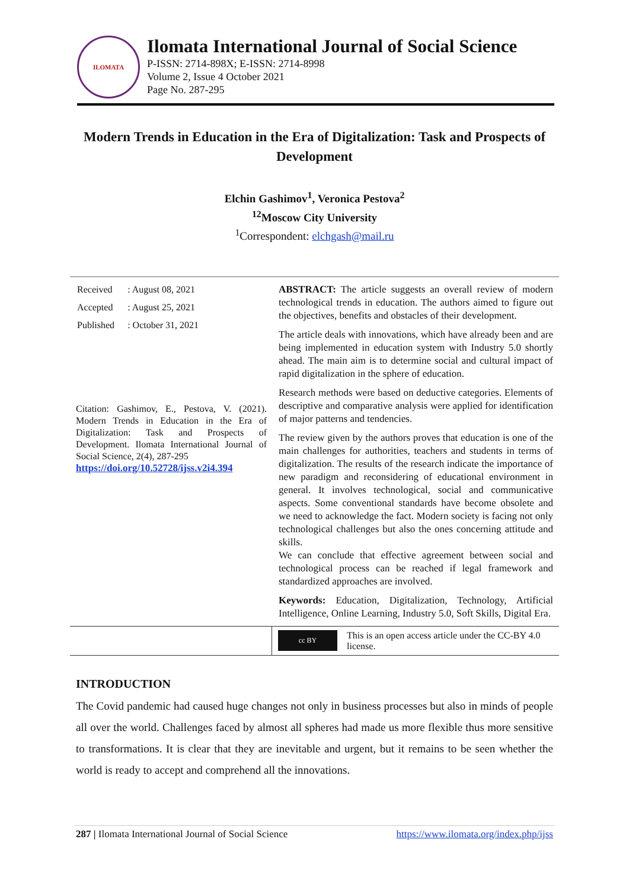ILOMATA
Ilomata International Journal of Social Science
P-ISSN: 2714-898X; E-ISSN: 2714-8998
Volume 2, Issue 4 October 2021
Page No. 287-295
Modern Trends in Education in the Era of Digitalization: Task and Prospects of Development
Elchin Gashimov<sup>1</sup>, Veronica Pestova<sup>2</sup>
<sup>12</sup> Moscow City University
<sup>1</sup> Correspondent: elchgash@mail.ru
| Received | : August 08, 2021 |
| Accepted | : August 25, 2021 |
| Published | : October 31, 2021 |
Citation: Gashimov, E., Pestova, V. (2021). Modern Trends in Education in the Era of Digitalization: Task and Prospects of Development. Ilomata International Journal of Social Science, 2(4), 287-295
https://doi.org/10.52728/ijss.v2i4.394
ABSTRACT: The article suggests an overall review of modern technological trends in education. The authors aimed to figure out the objectives, benefits and obstacles of their development.
The article deals with innovations, which have already been and are being implemented in education system with Industry 5.0 shortly ahead. The main aim is to determine social and cultural impact of rapid digitalization in the sphere of education.
Research methods were based on deductive categories. Elements of descriptive and comparative analysis were applied for identification of major patterns and tendencies.
The review given by the authors proves that education is one of the main challenges for authorities, teachers and students in terms of digitalization. The results of the research indicate the importance of new paradigm and reconsidering of educational environment in general. It involves technological, social and communicative aspects. Some conventional standards have become obsolete and we need to acknowledge the fact. Modern society is facing not only technological challenges but also the ones concerning attitude and skills.
We can conclude that effective agreement between social and technological process can be reached if legal framework and standardized approaches are involved.
Keywords: Education, Digitalization, Technology, Artificial Intelligence, Online Learning, Industry 5.0, Soft Skills, Digital Era.
cc BY
This is an open access article under the CC-BY 4.0 license.
INTRODUCTION
The Covid pandemic had caused huge changes not only in business processes but also in minds of people all over the world. Challenges faced by almost all spheres had made us more flexible thus more sensitive to transformations. It is clear that they are inevitable and urgent, but it remains to be seen whether the world is ready to accept and comprehend all the innovations.
287 | Ilomata International Journal of Social Science https://www.ilomata.org/index.php/ijss